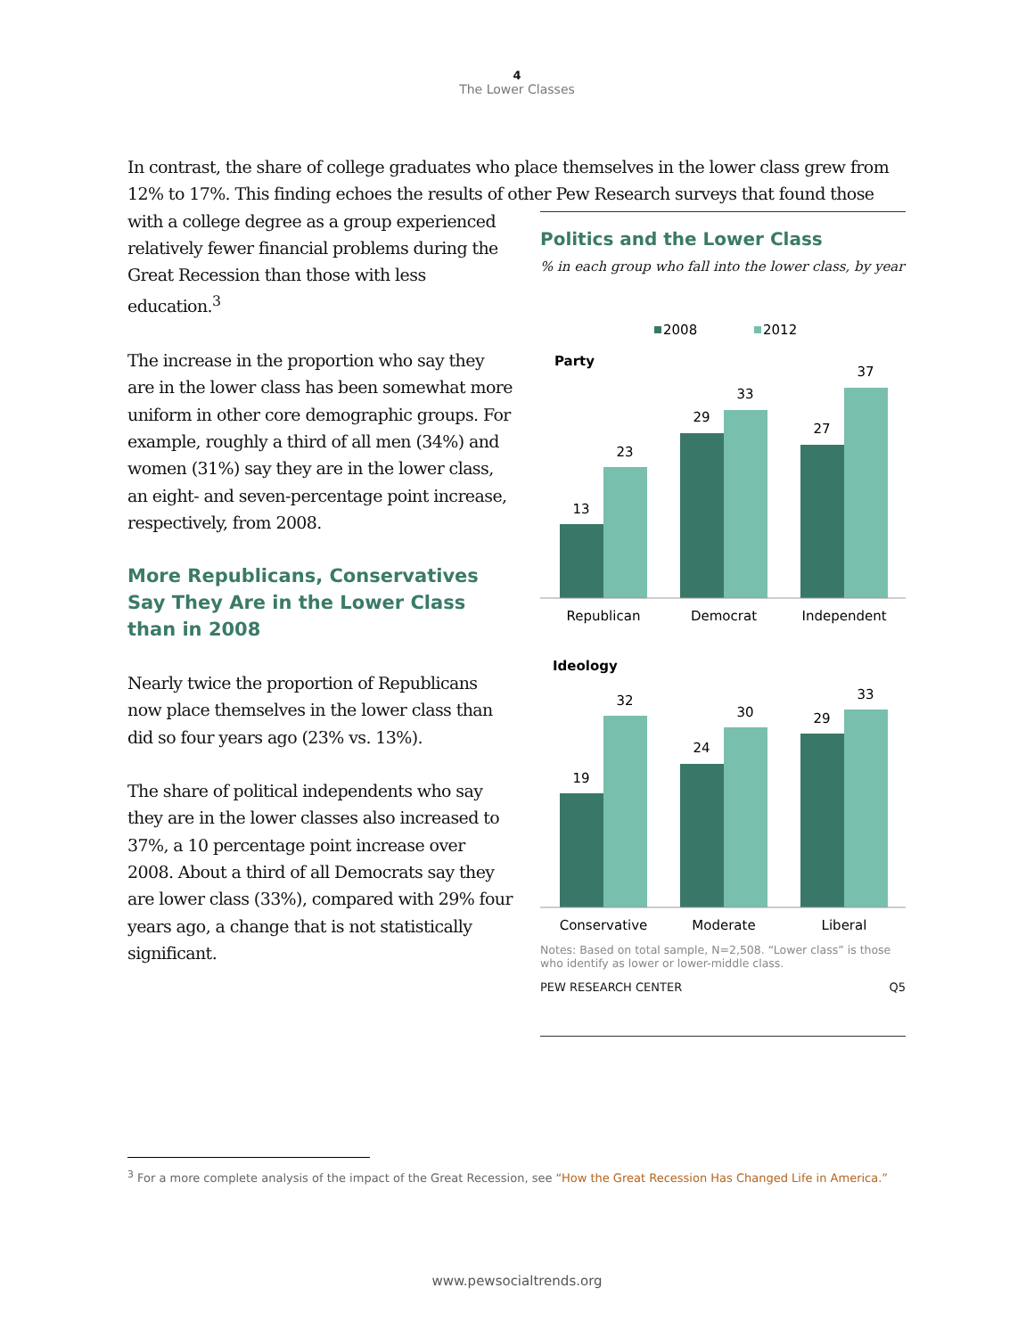4
The Lower Classes
In contrast, the share of college graduates who place themselves in the lower class grew from 12% to 17%. This finding echoes the results of other Pew Research surveys that found those
with a college degree as a group experienced relatively fewer financial problems during the Great Recession than those with less education.<sup>3</sup>
The increase in the proportion who say they are in the lower class has been somewhat more uniform in other core demographic groups. For example, roughly a third of all men (34%) and women (31%) say they are in the lower class, an eight- and seven-percentage point increase, respectively, from 2008.
More Republicans, Conservatives Say They Are in the Lower Class than in 2008
Nearly twice the proportion of Republicans now place themselves in the lower class than did so four years ago (23% vs. 13%).
The share of political independents who say they are in the lower classes also increased to 37%, a 10 percentage point increase over 2008. About a third of all Democrats say they are lower class (33%), compared with 29% four years ago, a change that is not statistically significant.
Politics and the Lower Class
% in each group who fall into the lower class, by year
2008
2012
Party
13
23
29
33
27
37
Republican
Democrat
Independent
Ideology
19
32
24
30
29
33
Conservative
Moderate
Liberal
Notes: Based on total sample, N=2,508. “Lower class” is those who identify as lower or lower-middle class.
PEW RESEARCH CENTER Q5
<sup>3</sup> For a more complete analysis of the impact of the Great Recession, see “How the Great Recession Has Changed Life in America.”
www.pewsocialtrends.org